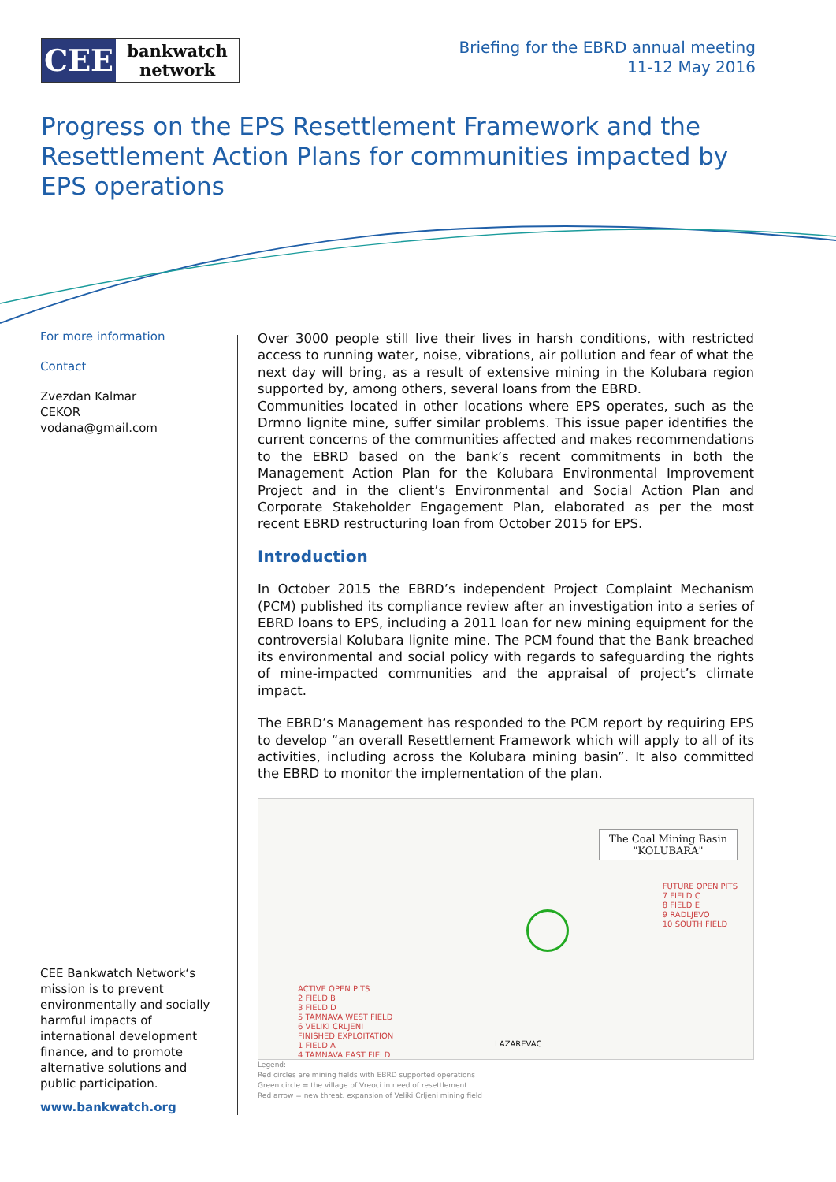CEE
bankwatch
network
Briefing for the EBRD annual meeting
11-12 May 2016
Progress on the EPS Resettlement Framework and the Resettlement Action Plans for communities impacted by EPS operations
For more information
Contact
Zvezdan Kalmar
CEKOR
vodana@gmail.com
CEE Bankwatch Network‘s mission is to prevent environmentally and socially harmful impacts of international development finance, and to promote alternative solutions and public participation.
www.bankwatch.org
Over 3000 people still live their lives in harsh conditions, with restricted access to running water, noise, vibrations, air pollution and fear of what the next day will bring, as a result of extensive mining in the Kolubara region supported by, among others, several loans from the EBRD.
Communities located in other locations where EPS operates, such as the Drmno lignite mine, suffer similar problems. This issue paper identifies the current concerns of the communities affected and makes recommendations to the EBRD based on the bank’s recent commitments in both the Management Action Plan for the Kolubara Environmental Improvement Project and in the client’s Environmental and Social Action Plan and Corporate Stakeholder Engagement Plan, elaborated as per the most recent EBRD restructuring loan from October 2015 for EPS.
Introduction
In October 2015 the EBRD’s independent Project Complaint Mechanism (PCM) published its compliance review after an investigation into a series of EBRD loans to EPS, including a 2011 loan for new mining equipment for the controversial Kolubara lignite mine. The PCM found that the Bank breached its environmental and social policy with regards to safeguarding the rights of mine-impacted communities and the appraisal of project’s climate impact.
The EBRD’s Management has responded to the PCM report by requiring EPS to develop “an overall Resettlement Framework which will apply to all of its activities, including across the Kolubara mining basin”. It also committed the EBRD to monitor the implementation of the plan.
The Coal Mining Basin
"KOLUBARA"
FUTURE OPEN PITS
7 FIELD C
8 FIELD E
9 RADLJEVO
10 SOUTH FIELD
ACTIVE OPEN PITS
2 FIELD B
3 FIELD D
5 TAMNAVA WEST FIELD
6 VELIKI CRLJENI
FINISHED EXPLOITATION
1 FIELD A
4 TAMNAVA EAST FIELD
LAZAREVAC
Legend:
Red circles are mining fields with EBRD supported operations
Green circle = the village of Vreoci in need of resettlement
Red arrow = new threat, expansion of Veliki Crljeni mining field